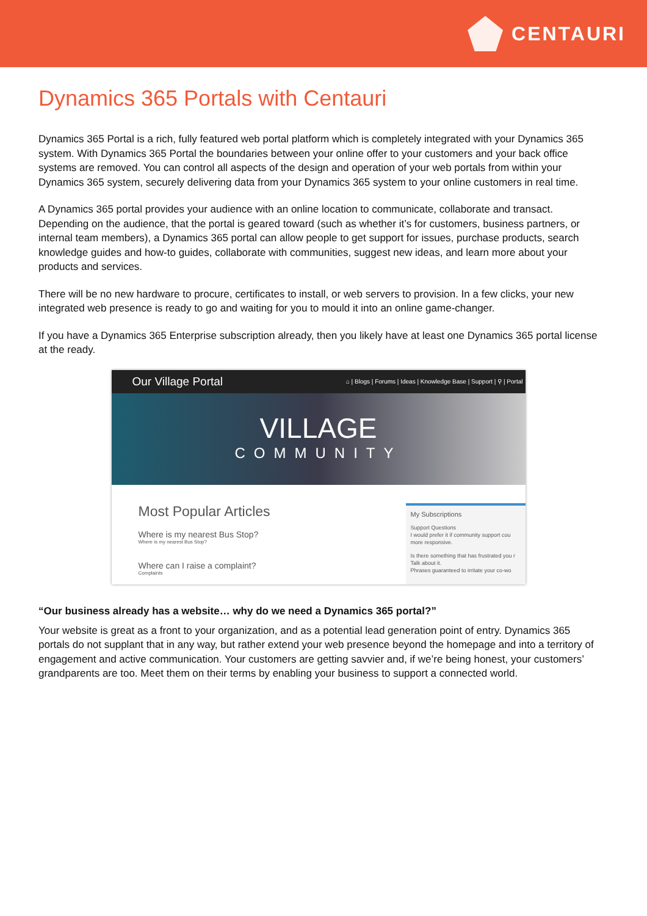CENTAURI
Dynamics 365 Portals with Centauri
Dynamics 365 Portal is a rich, fully featured web portal platform which is completely integrated with your Dynamics 365 system. With Dynamics 365 Portal the boundaries between your online offer to your customers and your back office systems are removed. You can control all aspects of the design and operation of your web portals from within your Dynamics 365 system, securely delivering data from your Dynamics 365 system to your online customers in real time.
A Dynamics 365 portal provides your audience with an online location to communicate, collaborate and transact. Depending on the audience, that the portal is geared toward (such as whether it’s for customers, business partners, or internal team members), a Dynamics 365 portal can allow people to get support for issues, purchase products, search knowledge guides and how-to guides, collaborate with communities, suggest new ideas, and learn more about your products and services.
There will be no new hardware to procure, certificates to install, or web servers to provision. In a few clicks, your new integrated web presence is ready to go and waiting for you to mould it into an online game-changer.
If you have a Dynamics 365 Enterprise subscription already, then you likely have at least one Dynamics 365 portal license at the ready.
Our Village Portal ⌂ | Blogs | Forums | Ideas | Knowledge Base | Support | ⚲ | Portal
VILLAGE
COMMUNITY
Most Popular Articles
Where is my nearest Bus Stop?
Where is my nearest Bus Stop?
Where can I raise a complaint?
Complaints
My Subscriptions
Support Questions
I would prefer it if community support cou more responsive.
Is there something that has frustrated you r Talk about it.
Phrases guaranteed to irritate your co-wo
“Our business already has a website… why do we need a Dynamics 365 portal?”
Your website is great as a front to your organization, and as a potential lead generation point of entry. Dynamics 365 portals do not supplant that in any way, but rather extend your web presence beyond the homepage and into a territory of engagement and active communication. Your customers are getting savvier and, if we’re being honest, your customers’ grandparents are too. Meet them on their terms by enabling your business to support a connected world.